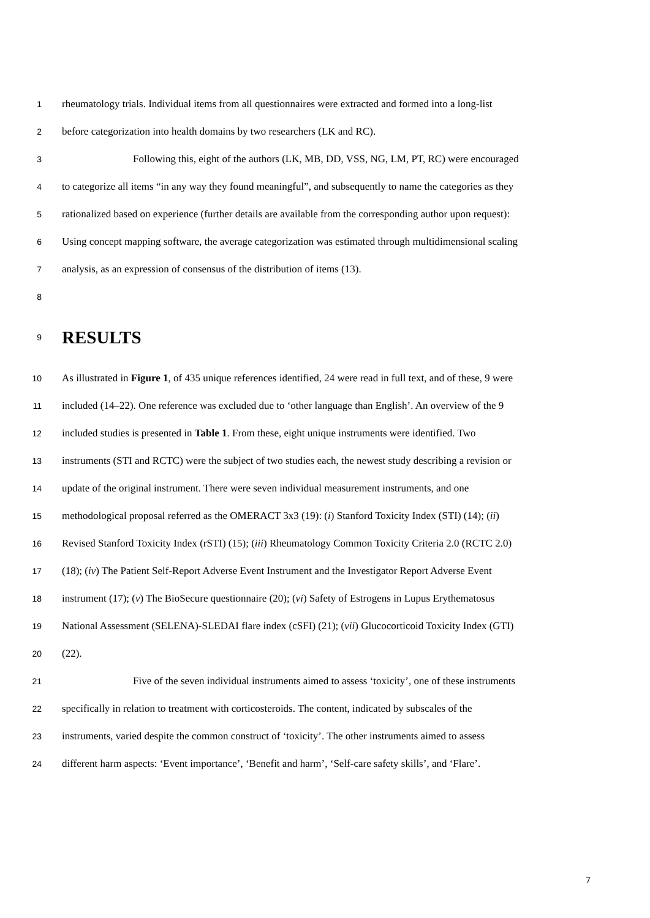1 rheumatology trials. Individual items from all questionnaires were extracted and formed into a long-list
2 before categorization into health domains by two researchers (LK and RC).
3 Following this, eight of the authors (LK, MB, DD, VSS, NG, LM, PT, RC) were encouraged
4 to categorize all items “in any way they found meaningful”, and subsequently to name the categories as they
5 rationalized based on experience (further details are available from the corresponding author upon request):
6 Using concept mapping software, the average categorization was estimated through multidimensional scaling
7 analysis, as an expression of consensus of the distribution of items (13).
8
9 RESULTS
10 As illustrated in Figure 1, of 435 unique references identified, 24 were read in full text, and of these, 9 were
11 included (14–22). One reference was excluded due to ‘other language than English’. An overview of the 9
12 included studies is presented in Table 1. From these, eight unique instruments were identified. Two
13 instruments (STI and RCTC) were the subject of two studies each, the newest study describing a revision or
14 update of the original instrument. There were seven individual measurement instruments, and one
15 methodological proposal referred as the OMERACT 3x3 (19): (i) Stanford Toxicity Index (STI) (14); (ii)
16 Revised Stanford Toxicity Index (rSTI) (15); (iii) Rheumatology Common Toxicity Criteria 2.0 (RCTC 2.0)
17 (18); (iv) The Patient Self-Report Adverse Event Instrument and the Investigator Report Adverse Event
18 instrument (17); (v) The BioSecure questionnaire (20); (vi) Safety of Estrogens in Lupus Erythematosus
19 National Assessment (SELENA)-SLEDAI flare index (cSFI) (21); (vii) Glucocorticoid Toxicity Index (GTI)
20 (22).
21 Five of the seven individual instruments aimed to assess ‘toxicity’, one of these instruments
22 specifically in relation to treatment with corticosteroids. The content, indicated by subscales of the
23 instruments, varied despite the common construct of ‘toxicity’. The other instruments aimed to assess
24 different harm aspects: ‘Event importance’, ‘Benefit and harm’, ‘Self-care safety skills’, and ‘Flare’.
7